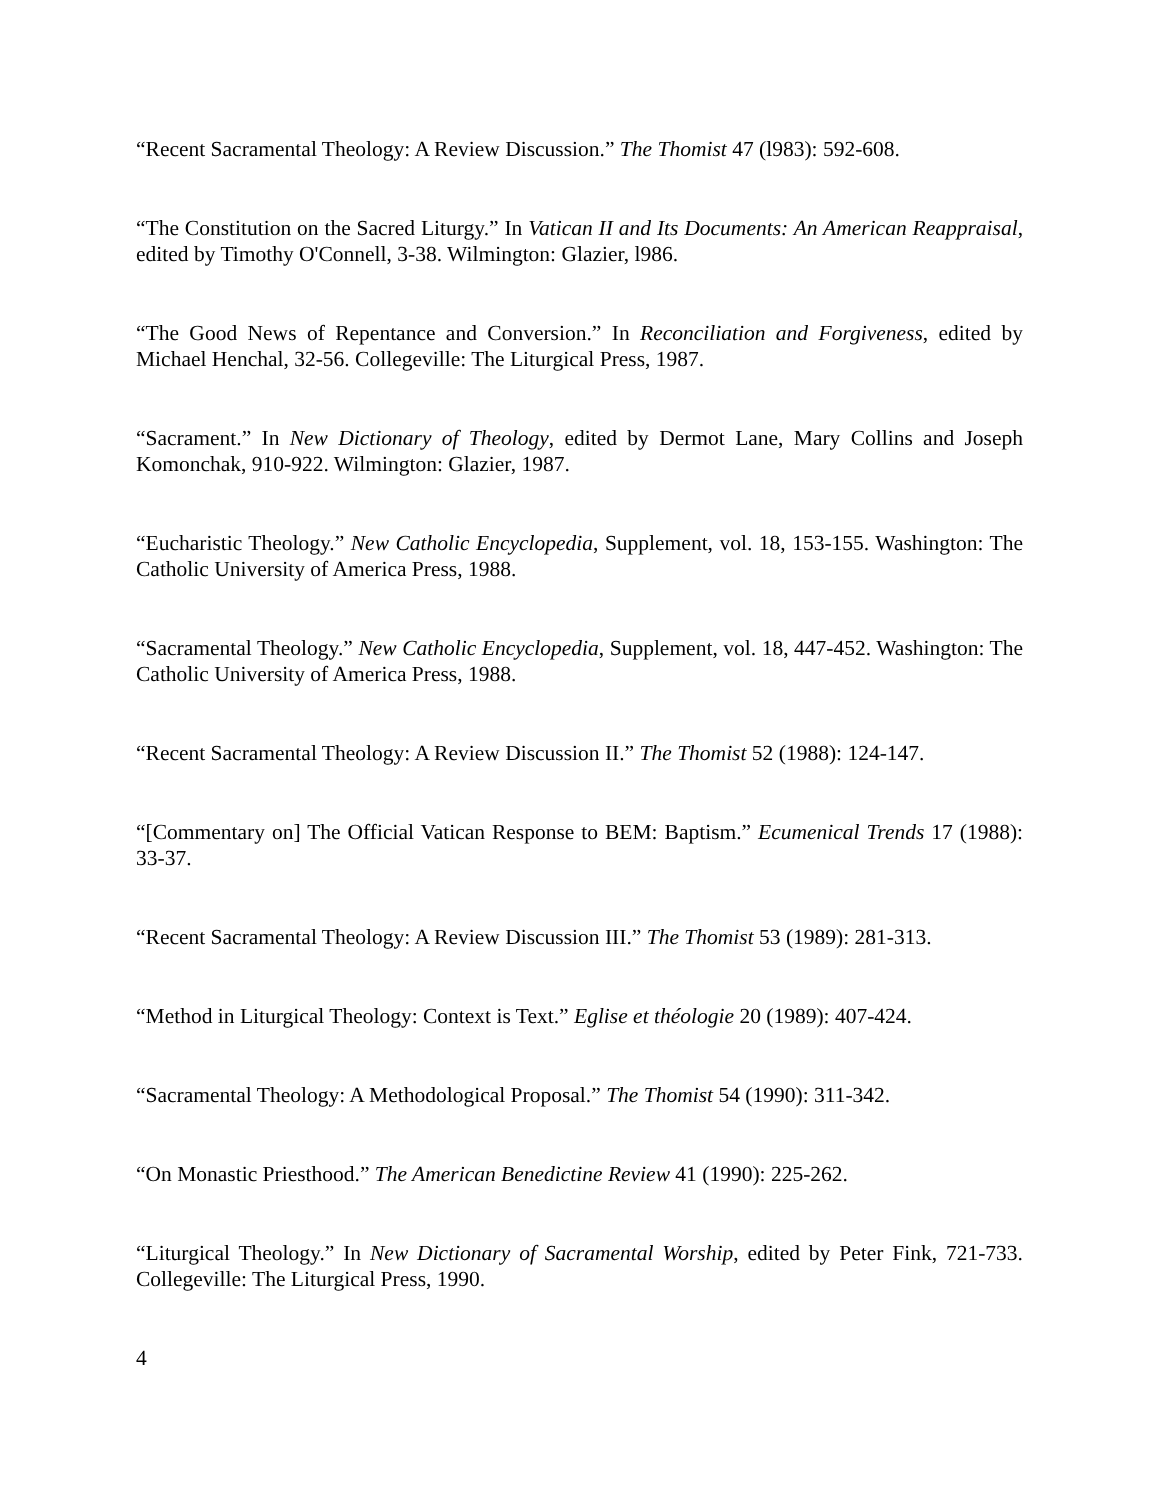“Recent Sacramental Theology: A Review Discussion.” The Thomist 47 (l983): 592-608.
“The Constitution on the Sacred Liturgy.” In Vatican II and Its Documents: An American Reappraisal, edited by Timothy O'Connell, 3-38. Wilmington: Glazier, l986.
“The Good News of Repentance and Conversion.” In Reconciliation and Forgiveness, edited by Michael Henchal, 32-56. Collegeville: The Liturgical Press, 1987.
“Sacrament.” In New Dictionary of Theology, edited by Dermot Lane, Mary Collins and Joseph Komonchak, 910-922. Wilmington: Glazier, 1987.
“Eucharistic Theology.” New Catholic Encyclopedia, Supplement, vol. 18, 153-155. Washington: The Catholic University of America Press, 1988.
“Sacramental Theology.” New Catholic Encyclopedia, Supplement, vol. 18, 447-452. Washington: The Catholic University of America Press, 1988.
“Recent Sacramental Theology: A Review Discussion II.” The Thomist 52 (1988): 124-147.
“[Commentary on] The Official Vatican Response to BEM: Baptism.” Ecumenical Trends 17 (1988): 33-37.
“Recent Sacramental Theology: A Review Discussion III.” The Thomist 53 (1989): 281-313.
“Method in Liturgical Theology: Context is Text.” Eglise et théologie 20 (1989): 407-424.
“Sacramental Theology: A Methodological Proposal.” The Thomist 54 (1990): 311-342.
“On Monastic Priesthood.” The American Benedictine Review 41 (1990): 225-262.
“Liturgical Theology.” In New Dictionary of Sacramental Worship, edited by Peter Fink, 721-733. Collegeville: The Liturgical Press, 1990.
4